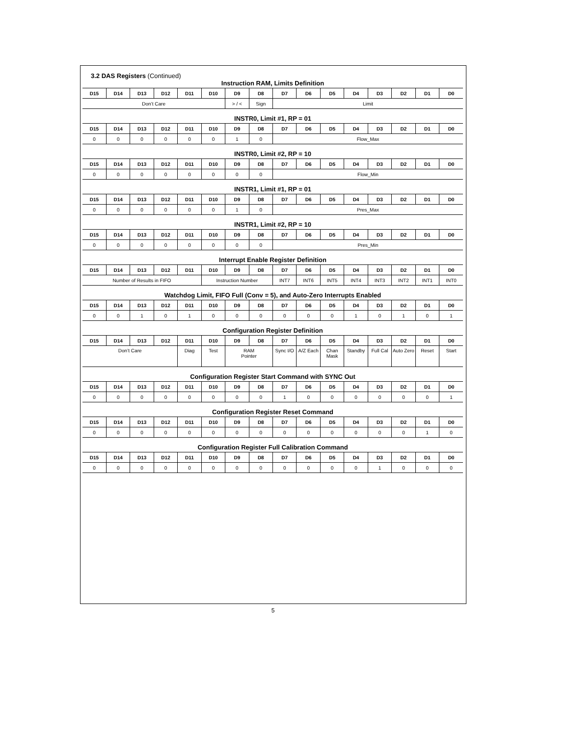3.2 DAS Registers (Continued)
Instruction RAM, Limits Definition
| D15 | D14 | D13 | D12 | D11 | D10 | D9 | D8 | D7 | D6 | D5 | D4 | D3 | D2 | D1 | D0 |
| --- | --- | --- | --- | --- | --- | --- | --- | --- | --- | --- | --- | --- | --- | --- | --- |
| Don’t Care | | | | | | > / < | Sign | Limit | | | | | | | |
INSTR0, Limit #1, RP = 01
| D15 | D14 | D13 | D12 | D11 | D10 | D9 | D8 | D7 | D6 | D5 | D4 | D3 | D2 | D1 | D0 |
| --- | --- | --- | --- | --- | --- | --- | --- | --- | --- | --- | --- | --- | --- | --- | --- |
| 0 | 0 | 0 | 0 | 0 | 0 | 1 | 0 | Flow_Max | | | | | | | |
INSTR0, Limit #2, RP = 10
| D15 | D14 | D13 | D12 | D11 | D10 | D9 | D8 | D7 | D6 | D5 | D4 | D3 | D2 | D1 | D0 |
| --- | --- | --- | --- | --- | --- | --- | --- | --- | --- | --- | --- | --- | --- | --- | --- |
| 0 | 0 | 0 | 0 | 0 | 0 | 0 | 0 | Flow_Min | | | | | | | |
INSTR1, Limit #1, RP = 01
| D15 | D14 | D13 | D12 | D11 | D10 | D9 | D8 | D7 | D6 | D5 | D4 | D3 | D2 | D1 | D0 |
| --- | --- | --- | --- | --- | --- | --- | --- | --- | --- | --- | --- | --- | --- | --- | --- |
| 0 | 0 | 0 | 0 | 0 | 0 | 1 | 0 | Pres_Max | | | | | | | |
INSTR1, Limit #2, RP = 10
| D15 | D14 | D13 | D12 | D11 | D10 | D9 | D8 | D7 | D6 | D5 | D4 | D3 | D2 | D1 | D0 |
| --- | --- | --- | --- | --- | --- | --- | --- | --- | --- | --- | --- | --- | --- | --- | --- |
| 0 | 0 | 0 | 0 | 0 | 0 | 0 | 0 | Pres_Min | | | | | | | |
Interrupt Enable Register Definition
| D15 | D14 | D13 | D12 | D11 | D10 | D9 | D8 | D7 | D6 | D5 | D4 | D3 | D2 | D1 | D0 |
| --- | --- | --- | --- | --- | --- | --- | --- | --- | --- | --- | --- | --- | --- | --- | --- |
| Number of Results in FIFO | | | | | Instruction Number | | | INT7 | INT6 | INT5 | INT4 | INT3 | INT2 | INT1 | INT0 |
Watchdog Limit, FIFO Full (Conv = 5), and Auto-Zero Interrupts Enabled
| D15 | D14 | D13 | D12 | D11 | D10 | D9 | D8 | D7 | D6 | D5 | D4 | D3 | D2 | D1 | D0 |
| --- | --- | --- | --- | --- | --- | --- | --- | --- | --- | --- | --- | --- | --- | --- | --- |
| 0 | 0 | 1 | 0 | 1 | 0 | 0 | 0 | 0 | 0 | 0 | 1 | 0 | 1 | 0 | 1 |
Configuration Register Definition
| D15 | D14 | D13 | D12 | D11 | D10 | D9 | D8 | D7 | D6 | D5 | D4 | D3 | D2 | D1 | D0 |
| --- | --- | --- | --- | --- | --- | --- | --- | --- | --- | --- | --- | --- | --- | --- | --- |
| Don’t Care | | | | Diag | Test | RAM Pointer | | Sync I/O | A/Z Each | Chan Mask | Standby | Full Cal | Auto Zero | Reset | Start |
Configuration Register Start Command with SYNC Out
| D15 | D14 | D13 | D12 | D11 | D10 | D9 | D8 | D7 | D6 | D5 | D4 | D3 | D2 | D1 | D0 |
| --- | --- | --- | --- | --- | --- | --- | --- | --- | --- | --- | --- | --- | --- | --- | --- |
| 0 | 0 | 0 | 0 | 0 | 0 | 0 | 0 | 1 | 0 | 0 | 0 | 0 | 0 | 0 | 1 |
Configuration Register Reset Command
| D15 | D14 | D13 | D12 | D11 | D10 | D9 | D8 | D7 | D6 | D5 | D4 | D3 | D2 | D1 | D0 |
| --- | --- | --- | --- | --- | --- | --- | --- | --- | --- | --- | --- | --- | --- | --- | --- |
| 0 | 0 | 0 | 0 | 0 | 0 | 0 | 0 | 0 | 0 | 0 | 0 | 0 | 0 | 1 | 0 |
Configuration Register Full Calibration Command
| D15 | D14 | D13 | D12 | D11 | D10 | D9 | D8 | D7 | D6 | D5 | D4 | D3 | D2 | D1 | D0 |
| --- | --- | --- | --- | --- | --- | --- | --- | --- | --- | --- | --- | --- | --- | --- | --- |
| 0 | 0 | 0 | 0 | 0 | 0 | 0 | 0 | 0 | 0 | 0 | 0 | 1 | 0 | 0 | 0 |
5